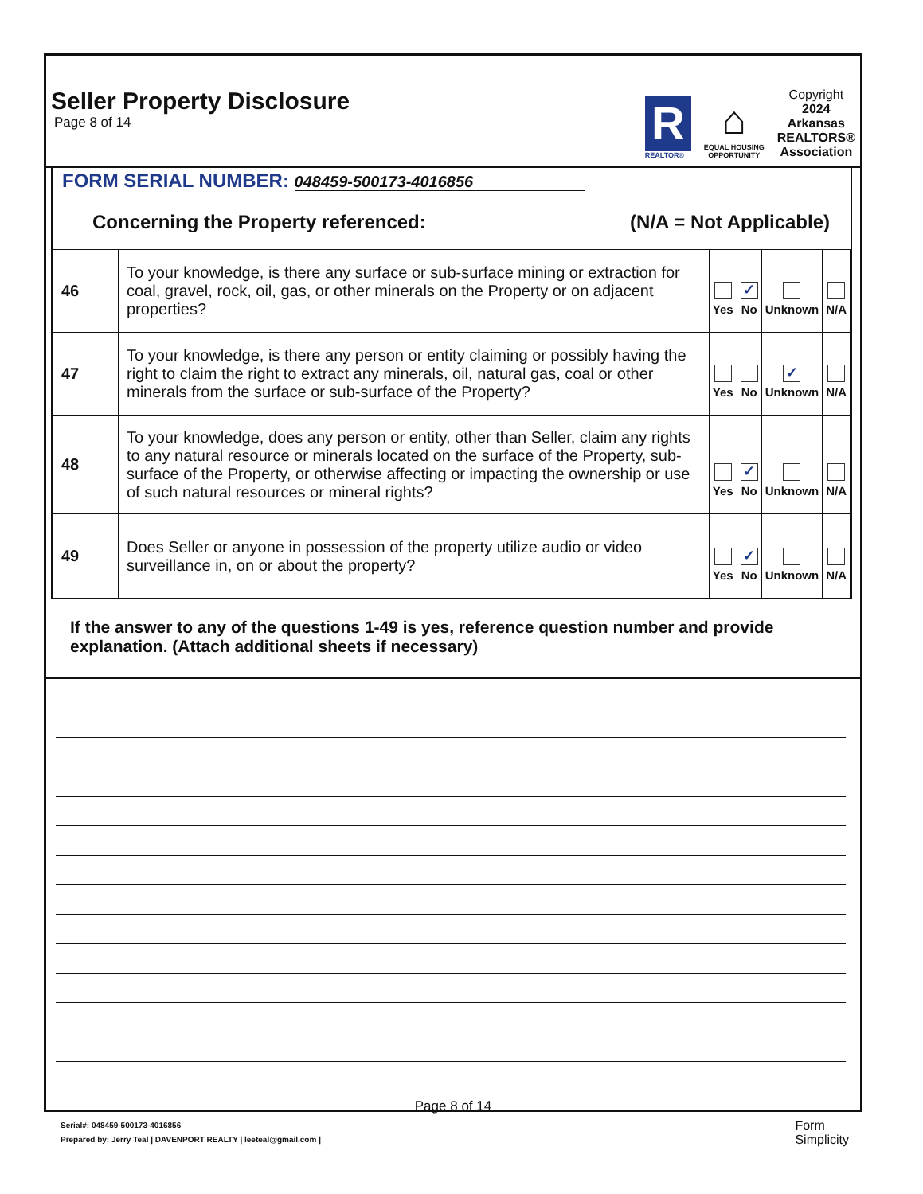Seller Property Disclosure
Page 8 of 14
R
REALTOR®
⌂
EQUAL HOUSING
OPPORTUNITY
Copyright
2024
Arkansas
REALTORS®
Association
FORM SERIAL NUMBER: 048459-500173-4016856
Concerning the Property referenced: (N/A = Not Applicable)
| 46 | To your knowledge, is there any surface or sub-surface mining or extraction for coal, gravel, rock, oil, gas, or other minerals on the Property or on adjacent properties? | Yes | ✓ No | Unknown | N/A |
| 47 | To your knowledge, is there any person or entity claiming or possibly having the right to claim the right to extract any minerals, oil, natural gas, coal or other minerals from the surface or sub-surface of the Property? | Yes | No | ✓ Unknown | N/A |
| 48 | To your knowledge, does any person or entity, other than Seller, claim any rights to any natural resource or minerals located on the surface of the Property, sub-surface of the Property, or otherwise affecting or impacting the ownership or use of such natural resources or mineral rights? | Yes | ✓ No | Unknown | N/A |
| 49 | Does Seller or anyone in possession of the property utilize audio or video surveillance in, on or about the property? | Yes | ✓ No | Unknown | N/A |
If the answer to any of the questions 1-49 is yes, reference question number and provide explanation. (Attach additional sheets if necessary)
Page 8 of 14
Serial#: 048459-500173-4016856
Prepared by: Jerry Teal | DAVENPORT REALTY | leeteal@gmail.com |
Form
Simplicity